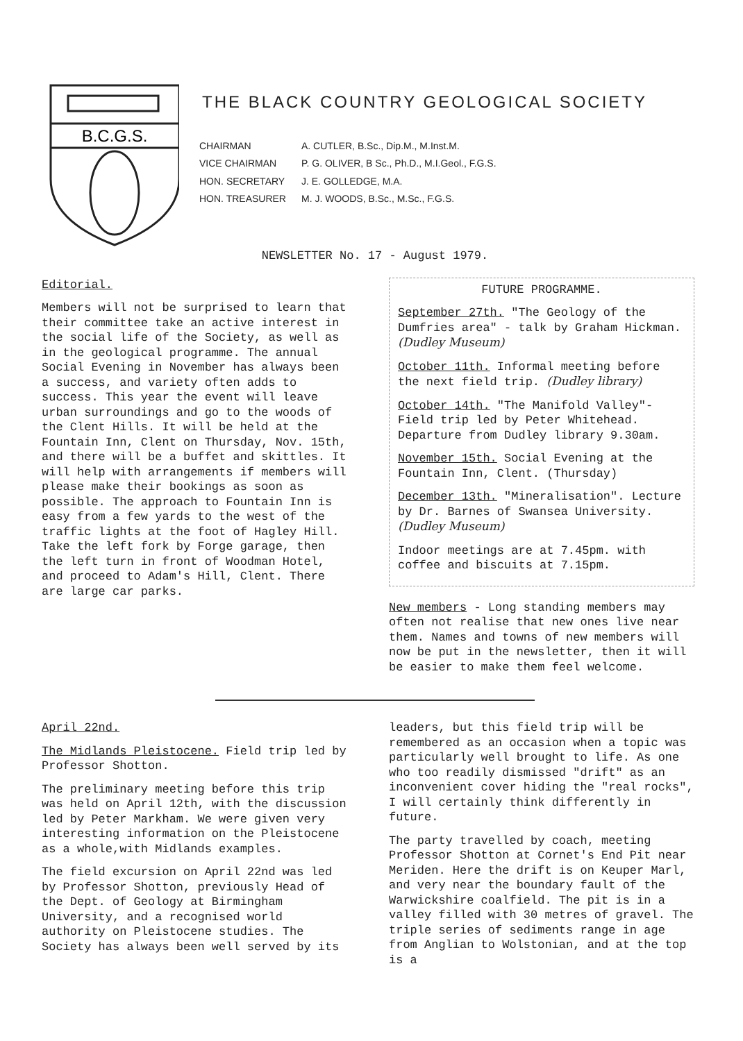B.C.G.S.
THE BLACK COUNTRY GEOLOGICAL SOCIETY
| CHAIRMAN | A. CUTLER, B.Sc., Dip.M., M.Inst.M. |
| VICE CHAIRMAN | P. G. OLIVER, B Sc., Ph.D., M.I.Geol., F.G.S. |
| HON. SECRETARY | J. E. GOLLEDGE, M.A. |
| HON. TREASURER | M. J. WOODS, B.Sc., M.Sc., F.G.S. |
NEWSLETTER No. 17 - August 1979.
Editorial.
Members will not be surprised to learn that their committee take an active interest in the social life of the Society, as well as in the geological programme. The annual Social Evening in November has always been a success, and variety often adds to success. This year the event will leave urban surroundings and go to the woods of the Clent Hills. It will be held at the Fountain Inn, Clent on Thursday, Nov. 15th, and there will be a buffet and skittles. It will help with arrangements if members will please make their bookings as soon as possible. The approach to Fountain Inn is easy from a few yards to the west of the traffic lights at the foot of Hagley Hill. Take the left fork by Forge garage, then the left turn in front of Woodman Hotel, and proceed to Adam's Hill, Clent. There are large car parks.
FUTURE PROGRAMME.
September 27th. "The Geology of the Dumfries area" - talk by Graham Hickman. (Dudley Museum)
October 11th. Informal meeting before the next field trip. (Dudley library)
October 14th. "The Manifold Valley"- Field trip led by Peter Whitehead. Departure from Dudley library 9.30am.
November 15th. Social Evening at the Fountain Inn, Clent. (Thursday)
December 13th. "Mineralisation". Lecture by Dr. Barnes of Swansea University. (Dudley Museum)
Indoor meetings are at 7.45pm. with coffee and biscuits at 7.15pm.
New members - Long standing members may often not realise that new ones live near them. Names and towns of new members will now be put in the newsletter, then it will be easier to make them feel welcome.
April 22nd.
The Midlands Pleistocene. Field trip led by Professor Shotton.
The preliminary meeting before this trip was held on April 12th, with the discussion led by Peter Markham. We were given very interesting information on the Pleistocene as a whole,with Midlands examples.
The field excursion on April 22nd was led by Professor Shotton, previously Head of the Dept. of Geology at Birmingham University, and a recognised world authority on Pleistocene studies. The Society has always been well served by its
leaders, but this field trip will be remembered as an occasion when a topic was particularly well brought to life. As one who too readily dismissed "drift" as an inconvenient cover hiding the "real rocks", I will certainly think differently in future.
The party travelled by coach, meeting Professor Shotton at Cornet's End Pit near Meriden. Here the drift is on Keuper Marl, and very near the boundary fault of the Warwickshire coalfield. The pit is in a valley filled with 30 metres of gravel. The triple series of sediments range in age from Anglian to Wolstonian, and at the top is a